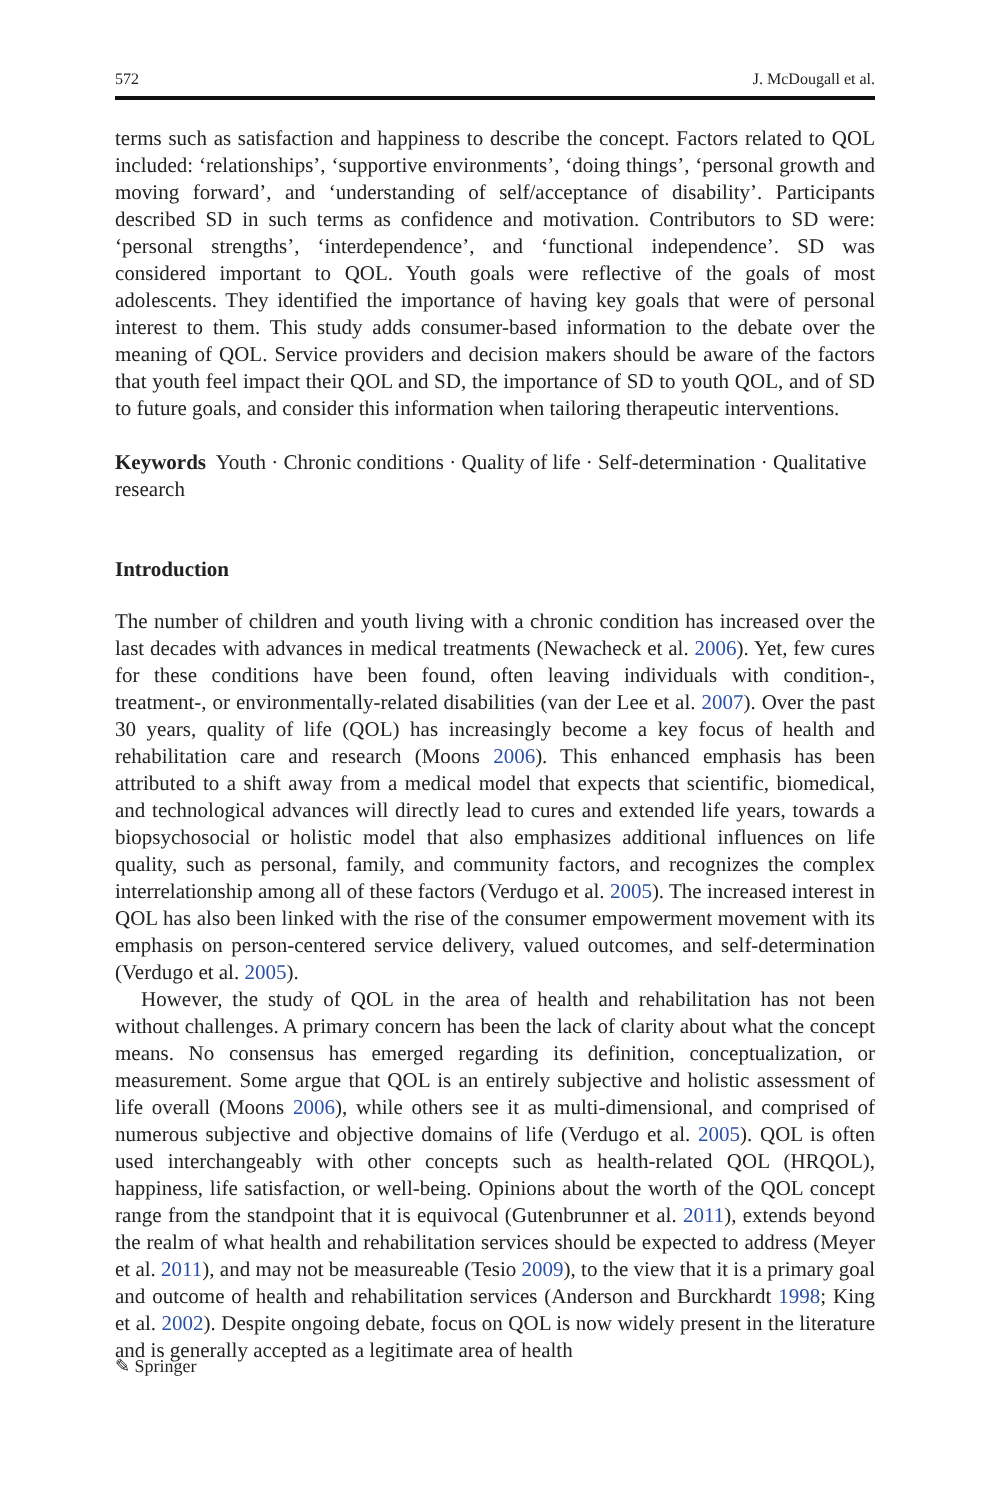572 J. McDougall et al.
terms such as satisfaction and happiness to describe the concept. Factors related to QOL included: ‘relationships’, ‘supportive environments’, ‘doing things’, ‘personal growth and moving forward’, and ‘understanding of self/acceptance of disability’. Participants described SD in such terms as confidence and motivation. Contributors to SD were: ‘personal strengths’, ‘interdependence’, and ‘functional independence’. SD was considered important to QOL. Youth goals were reflective of the goals of most adolescents. They identified the importance of having key goals that were of personal interest to them. This study adds consumer-based information to the debate over the meaning of QOL. Service providers and decision makers should be aware of the factors that youth feel impact their QOL and SD, the importance of SD to youth QOL, and of SD to future goals, and consider this information when tailoring therapeutic interventions.
Keywords Youth · Chronic conditions · Quality of life · Self-determination · Qualitative research
Introduction
The number of children and youth living with a chronic condition has increased over the last decades with advances in medical treatments (Newacheck et al. 2006). Yet, few cures for these conditions have been found, often leaving individuals with condition-, treatment-, or environmentally-related disabilities (van der Lee et al. 2007). Over the past 30 years, quality of life (QOL) has increasingly become a key focus of health and rehabilitation care and research (Moons 2006). This enhanced emphasis has been attributed to a shift away from a medical model that expects that scientific, biomedical, and technological advances will directly lead to cures and extended life years, towards a biopsychosocial or holistic model that also emphasizes additional influences on life quality, such as personal, family, and community factors, and recognizes the complex interrelationship among all of these factors (Verdugo et al. 2005). The increased interest in QOL has also been linked with the rise of the consumer empowerment movement with its emphasis on person-centered service delivery, valued outcomes, and self-determination (Verdugo et al. 2005).
However, the study of QOL in the area of health and rehabilitation has not been without challenges. A primary concern has been the lack of clarity about what the concept means. No consensus has emerged regarding its definition, conceptualization, or measurement. Some argue that QOL is an entirely subjective and holistic assessment of life overall (Moons 2006), while others see it as multi-dimensional, and comprised of numerous subjective and objective domains of life (Verdugo et al. 2005). QOL is often used interchangeably with other concepts such as health-related QOL (HRQOL), happiness, life satisfaction, or well-being. Opinions about the worth of the QOL concept range from the standpoint that it is equivocal (Gutenbrunner et al. 2011), extends beyond the realm of what health and rehabilitation services should be expected to address (Meyer et al. 2011), and may not be measureable (Tesio 2009), to the view that it is a primary goal and outcome of health and rehabilitation services (Anderson and Burckhardt 1998; King et al. 2002). Despite ongoing debate, focus on QOL is now widely present in the literature and is generally accepted as a legitimate area of health
✎ Springer